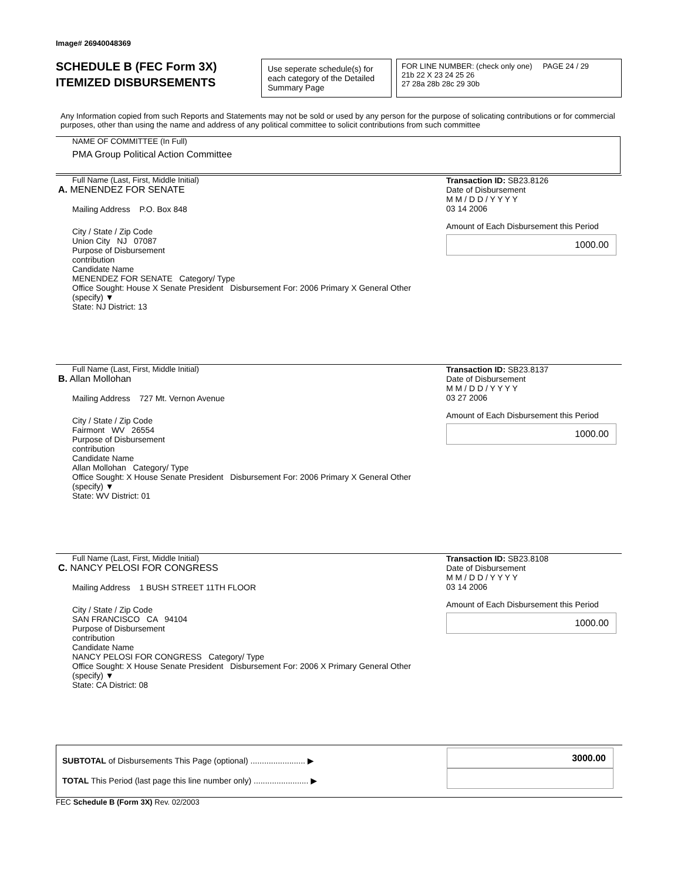Image# 26940048369
SCHEDULE B (FEC Form 3X)
ITEMIZED DISBURSEMENTS
Use seperate schedule(s) for each category of the Detailed Summary Page
FOR LINE NUMBER: (check only one) PAGE 24 / 29
21b 22 X 23 24 25 26
27 28a 28b 28c 29 30b
Any Information copied from such Reports and Statements may not be sold or used by any person for the purpose of solicating contributions or for commercial purposes, other than using the name and address of any political committee to solicit contributions from such committee
NAME OF COMMITTEE (In Full)
PMA Group Political Action Committee
Full Name (Last, First, Middle Initial)
A. MENENDEZ FOR SENATE
Mailing Address P.O. Box 848
City / State / Zip Code
Union City NJ 07087
Purpose of Disbursement
contribution
Candidate Name
MENENDEZ FOR SENATE Category/ Type
Office Sought: House X Senate President Disbursement For: 2006 Primary X General Other (specify) ▼
State: NJ District: 13
Transaction ID: SB23.8126
Date of Disbursement
M M / D D / Y Y Y Y
03 14 2006
Amount of Each Disbursement this Period
1000.00
Full Name (Last, First, Middle Initial)
B. Allan Mollohan
Mailing Address 727 Mt. Vernon Avenue
City / State / Zip Code
Fairmont WV 26554
Purpose of Disbursement
contribution
Candidate Name
Allan Mollohan Category/ Type
Office Sought: X House Senate President Disbursement For: 2006 Primary X General Other (specify) ▼
State: WV District: 01
Transaction ID: SB23.8137
Date of Disbursement
M M / D D / Y Y Y Y
03 27 2006
Amount of Each Disbursement this Period
1000.00
Full Name (Last, First, Middle Initial)
C. NANCY PELOSI FOR CONGRESS
Mailing Address 1 BUSH STREET 11TH FLOOR
City / State / Zip Code
SAN FRANCISCO CA 94104
Purpose of Disbursement
contribution
Candidate Name
NANCY PELOSI FOR CONGRESS Category/ Type
Office Sought: X House Senate President Disbursement For: 2006 X Primary General Other (specify) ▼
State: CA District: 08
Transaction ID: SB23.8108
Date of Disbursement
M M / D D / Y Y Y Y
03 14 2006
Amount of Each Disbursement this Period
1000.00
SUBTOTAL of Disbursements This Page (optional) ........................ ▶
3000.00
TOTAL This Period (last page this line number only) ........................ ▶
FEC Schedule B (Form 3X) Rev. 02/2003